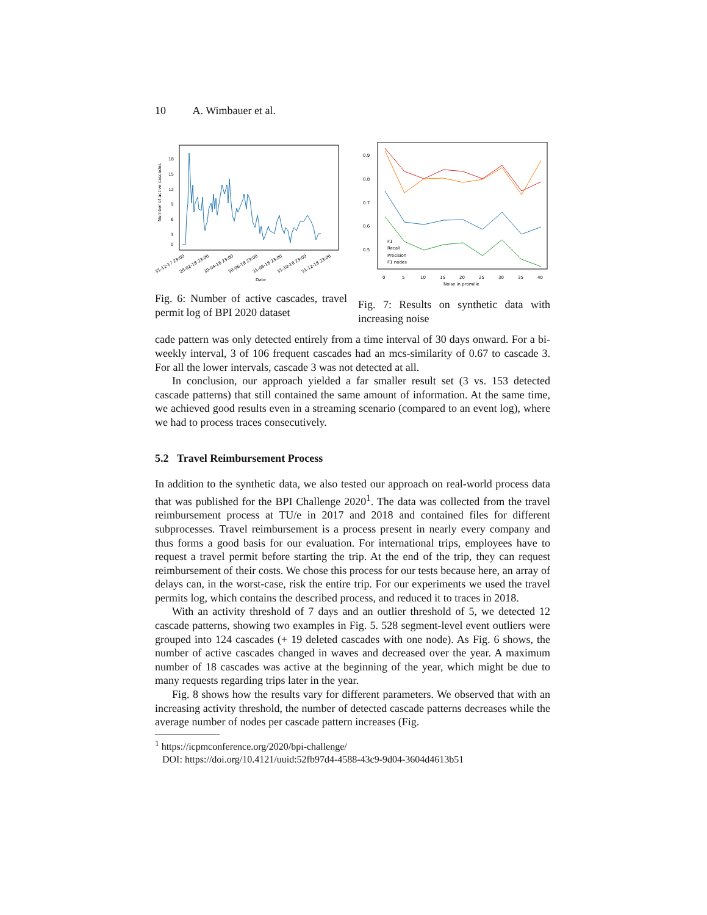10 A. Wimbauer et al.
18
15
12
9
6
3
0
Number of active cascades
31-12-17 23:00
28-02-18 23:00
30-04-18 23:00
30-06-18 23:00
31-08-18 23:00
31-10-18 23:00
31-12-18 23:00
Date
Fig. 6: Number of active cascades, travel permit log of BPI 2020 dataset
0.9
0.8
0.7
0.6
0.5
0
5
10
15
20
25
30
35
40
Noise in promille
F1
Recall
Precision
F1 nodes
Fig. 7: Results on synthetic data with increasing noise
cade pattern was only detected entirely from a time interval of 30 days onward. For a bi-weekly interval, 3 of 106 frequent cascades had an mcs-similarity of 0.67 to cascade 3. For all the lower intervals, cascade 3 was not detected at all.
In conclusion, our approach yielded a far smaller result set (3 vs. 153 detected cascade patterns) that still contained the same amount of information. At the same time, we achieved good results even in a streaming scenario (compared to an event log), where we had to process traces consecutively.
5.2 Travel Reimbursement Process
In addition to the synthetic data, we also tested our approach on real-world process data that was published for the BPI Challenge 2020<sup>1</sup>. The data was collected from the travel reimbursement process at TU/e in 2017 and 2018 and contained files for different subprocesses. Travel reimbursement is a process present in nearly every company and thus forms a good basis for our evaluation. For international trips, employees have to request a travel permit before starting the trip. At the end of the trip, they can request reimbursement of their costs. We chose this process for our tests because here, an array of delays can, in the worst-case, risk the entire trip. For our experiments we used the travel permits log, which contains the described process, and reduced it to traces in 2018.
With an activity threshold of 7 days and an outlier threshold of 5, we detected 12 cascade patterns, showing two examples in Fig. 5. 528 segment-level event outliers were grouped into 124 cascades (+ 19 deleted cascades with one node). As Fig. 6 shows, the number of active cascades changed in waves and decreased over the year. A maximum number of 18 cascades was active at the beginning of the year, which might be due to many requests regarding trips later in the year.
Fig. 8 shows how the results vary for different parameters. We observed that with an increasing activity threshold, the number of detected cascade patterns decreases while the average number of nodes per cascade pattern increases (Fig.
<sup>1</sup> https://icpmconference.org/2020/bpi-challenge/
DOI: https://doi.org/10.4121/uuid:52fb97d4-4588-43c9-9d04-3604d4613b51